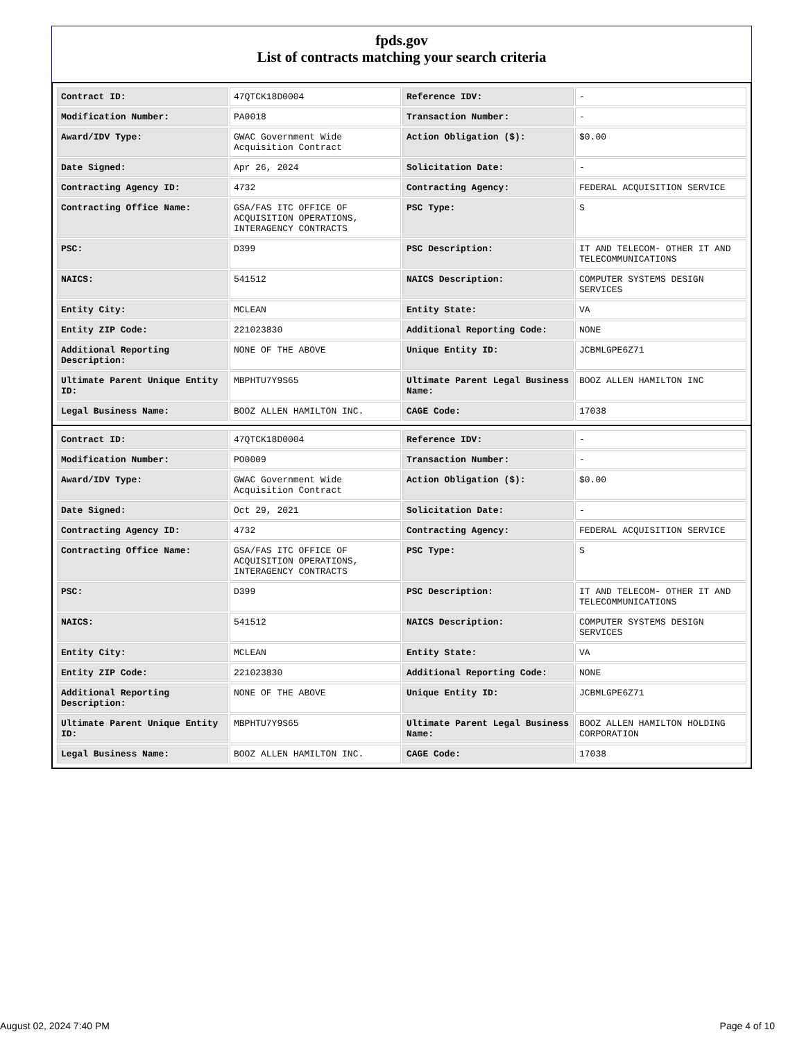fpds.gov
List of contracts matching your search criteria
| Contract ID: | 47QTCK18D0004 | Reference IDV: | - |
| Modification Number: | PA0018 | Transaction Number: | - |
| Award/IDV Type: | GWAC Government Wide Acquisition Contract | Action Obligation ($): | $0.00 |
| Date Signed: | Apr 26, 2024 | Solicitation Date: | - |
| Contracting Agency ID: | 4732 | Contracting Agency: | FEDERAL ACQUISITION SERVICE |
| Contracting Office Name: | GSA/FAS ITC OFFICE OF ACQUISITION OPERATIONS, INTERAGENCY CONTRACTS | PSC Type: | S |
| PSC: | D399 | PSC Description: | IT AND TELECOM- OTHER IT AND TELECOMMUNICATIONS |
| NAICS: | 541512 | NAICS Description: | COMPUTER SYSTEMS DESIGN SERVICES |
| Entity City: | MCLEAN | Entity State: | VA |
| Entity ZIP Code: | 221023830 | Additional Reporting Code: | NONE |
| Additional Reporting Description: | NONE OF THE ABOVE | Unique Entity ID: | JCBMLGPE6Z71 |
| Ultimate Parent Unique Entity ID: | MBPHTU7Y9S65 | Ultimate Parent Legal Business Name: | BOOZ ALLEN HAMILTON INC |
| Legal Business Name: | BOOZ ALLEN HAMILTON INC. | CAGE Code: | 17038 |
| Contract ID: | 47QTCK18D0004 | Reference IDV: | - |
| Modification Number: | PO0009 | Transaction Number: | - |
| Award/IDV Type: | GWAC Government Wide Acquisition Contract | Action Obligation ($): | $0.00 |
| Date Signed: | Oct 29, 2021 | Solicitation Date: | - |
| Contracting Agency ID: | 4732 | Contracting Agency: | FEDERAL ACQUISITION SERVICE |
| Contracting Office Name: | GSA/FAS ITC OFFICE OF ACQUISITION OPERATIONS, INTERAGENCY CONTRACTS | PSC Type: | S |
| PSC: | D399 | PSC Description: | IT AND TELECOM- OTHER IT AND TELECOMMUNICATIONS |
| NAICS: | 541512 | NAICS Description: | COMPUTER SYSTEMS DESIGN SERVICES |
| Entity City: | MCLEAN | Entity State: | VA |
| Entity ZIP Code: | 221023830 | Additional Reporting Code: | NONE |
| Additional Reporting Description: | NONE OF THE ABOVE | Unique Entity ID: | JCBMLGPE6Z71 |
| Ultimate Parent Unique Entity ID: | MBPHTU7Y9S65 | Ultimate Parent Legal Business Name: | BOOZ ALLEN HAMILTON HOLDING CORPORATION |
| Legal Business Name: | BOOZ ALLEN HAMILTON INC. | CAGE Code: | 17038 |
August 02, 2024 7:40 PM Page 4 of 10